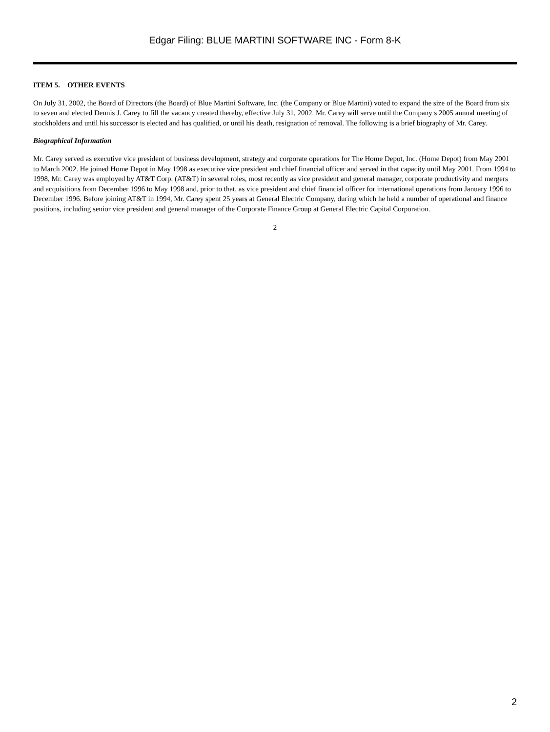Edgar Filing: BLUE MARTINI SOFTWARE INC - Form 8-K
ITEM 5. OTHER EVENTS
On July 31, 2002, the Board of Directors (the Board) of Blue Martini Software, Inc. (the Company or Blue Martini) voted to expand the size of the Board from six to seven and elected Dennis J. Carey to fill the vacancy created thereby, effective July 31, 2002. Mr. Carey will serve until the Company s 2005 annual meeting of stockholders and until his successor is elected and has qualified, or until his death, resignation of removal. The following is a brief biography of Mr. Carey.
Biographical Information
Mr. Carey served as executive vice president of business development, strategy and corporate operations for The Home Depot, Inc. (Home Depot) from May 2001 to March 2002. He joined Home Depot in May 1998 as executive vice president and chief financial officer and served in that capacity until May 2001. From 1994 to 1998, Mr. Carey was employed by AT&T Corp. (AT&T) in several roles, most recently as vice president and general manager, corporate productivity and mergers and acquisitions from December 1996 to May 1998 and, prior to that, as vice president and chief financial officer for international operations from January 1996 to December 1996. Before joining AT&T in 1994, Mr. Carey spent 25 years at General Electric Company, during which he held a number of operational and finance positions, including senior vice president and general manager of the Corporate Finance Group at General Electric Capital Corporation.
2
2